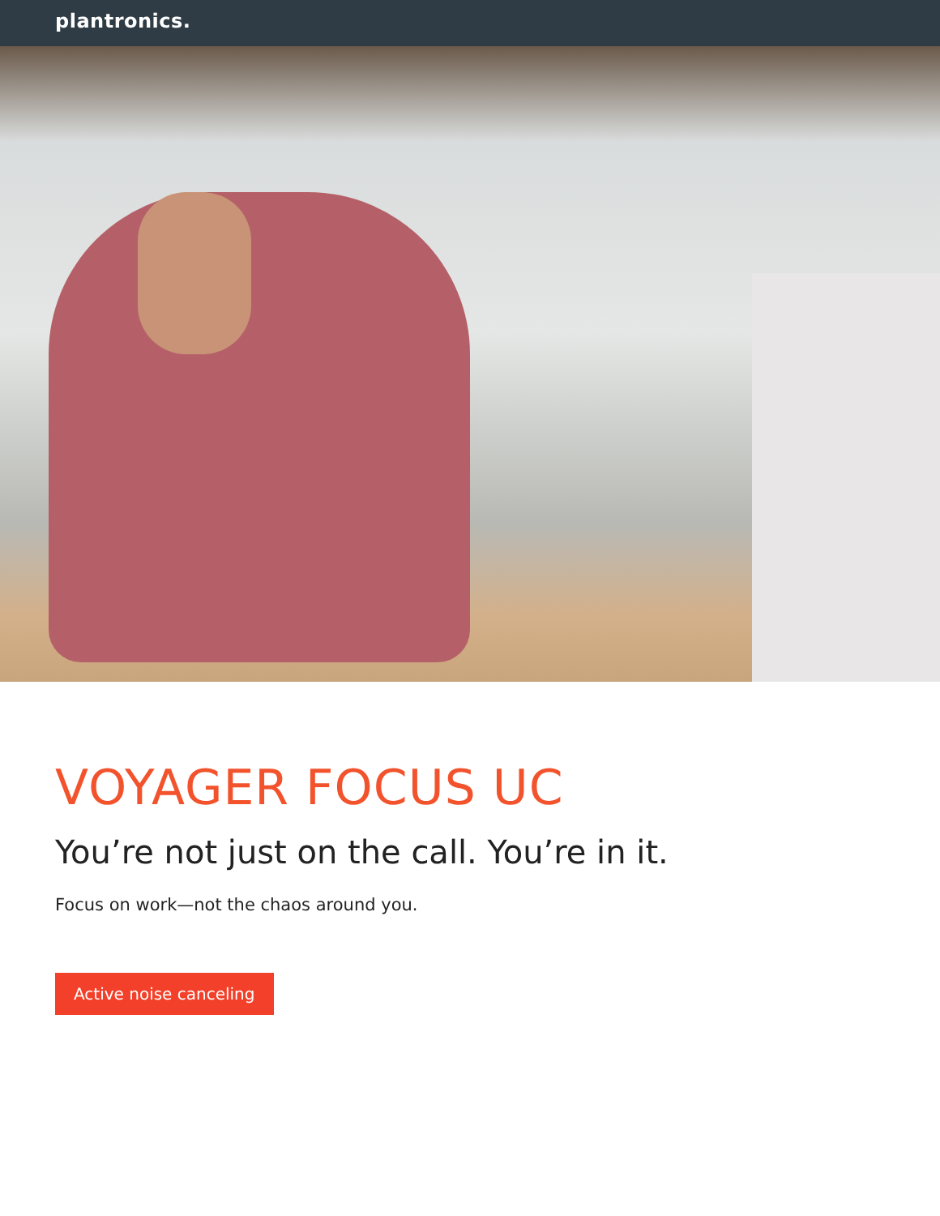plantronics.
VOYAGER FOCUS UC
You’re not just on the call. You’re in it.
Focus on work—not the chaos around you.
Active noise canceling